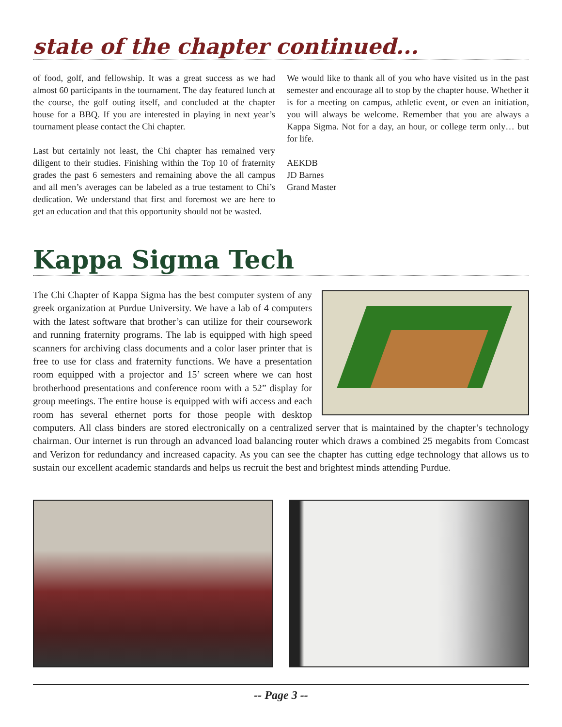state of the chapter continued...
of food, golf, and fellowship. It was a great success as we had almost 60 participants in the tournament. The day featured lunch at the course, the golf outing itself, and concluded at the chapter house for a BBQ. If you are interested in playing in next year’s tournament please contact the Chi chapter.
Last but certainly not least, the Chi chapter has remained very diligent to their studies. Finishing within the Top 10 of fraternity grades the past 6 semesters and remaining above the all campus and all men’s averages can be labeled as a true testament to Chi’s dedication. We understand that first and foremost we are here to get an education and that this opportunity should not be wasted.
We would like to thank all of you who have visited us in the past semester and encourage all to stop by the chapter house. Whether it is for a meeting on campus, athletic event, or even an initiation, you will always be welcome. Remember that you are always a Kappa Sigma. Not for a day, an hour, or college term only… but for life.
AEKDB
JD Barnes
Grand Master
Kappa Sigma Tech
The Chi Chapter of Kappa Sigma has the best computer system of any greek organization at Purdue University. We have a lab of 4 computers with the latest software that brother’s can utilize for their coursework and running fraternity programs. The lab is equipped with high speed scanners for archiving class documents and a color laser printer that is free to use for class and fraternity functions. We have a presentation room equipped with a projector and 15’ screen where we can host brotherhood presentations and conference room with a 52” display for group meetings. The entire house is equipped with wifi access and each room has several ethernet ports for those people with desktop computers. All class binders are stored electronically on a centralized server that is maintained by the chapter’s technology chairman. Our internet is run through an advanced load balancing router which draws a combined 25 megabits from Comcast and Verizon for redundancy and increased capacity. As you can see the chapter has cutting edge technology that allows us to sustain our excellent academic standards and helps us recruit the best and brightest minds attending Purdue.
-- Page 3 --